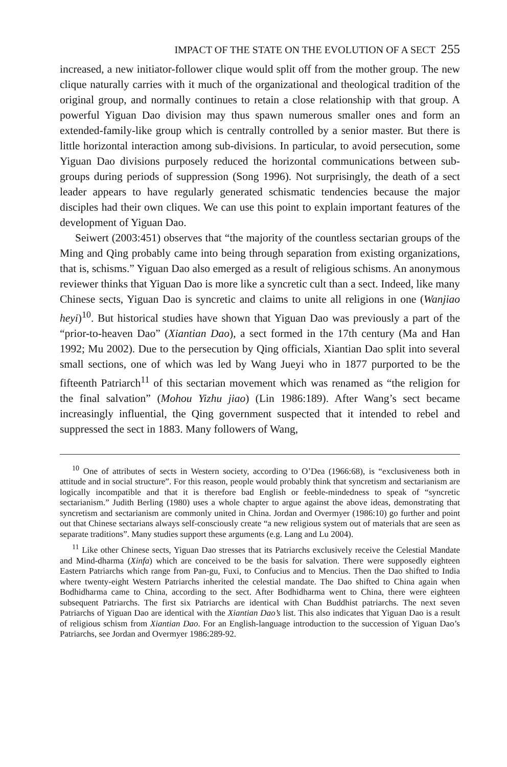IMPACT OF THE STATE ON THE EVOLUTION OF A SECT 255
increased, a new initiator-follower clique would split off from the mother group. The new clique naturally carries with it much of the organizational and theological tradition of the original group, and normally continues to retain a close relationship with that group. A powerful Yiguan Dao division may thus spawn numerous smaller ones and form an extended-family-like group which is centrally controlled by a senior master. But there is little horizontal interaction among sub-divisions. In particular, to avoid persecution, some Yiguan Dao divisions purposely reduced the horizontal communications between sub-groups during periods of suppression (Song 1996). Not surprisingly, the death of a sect leader appears to have regularly generated schismatic tendencies because the major disciples had their own cliques. We can use this point to explain important features of the development of Yiguan Dao.
Seiwert (2003:451) observes that “the majority of the countless sectarian groups of the Ming and Qing probably came into being through separation from existing organizations, that is, schisms.” Yiguan Dao also emerged as a result of religious schisms. An anonymous reviewer thinks that Yiguan Dao is more like a syncretic cult than a sect. Indeed, like many Chinese sects, Yiguan Dao is syncretic and claims to unite all religions in one (Wanjiao heyi)<sup>10</sup>. But historical studies have shown that Yiguan Dao was previously a part of the “prior-to-heaven Dao” (Xiantian Dao), a sect formed in the 17th century (Ma and Han 1992; Mu 2002). Due to the persecution by Qing officials, Xiantian Dao split into several small sections, one of which was led by Wang Jueyi who in 1877 purported to be the fifteenth Patriarch<sup>11</sup> of this sectarian movement which was renamed as “the religion for the final salvation” (Mohou Yizhu jiao) (Lin 1986:189). After Wang’s sect became increasingly influential, the Qing government suspected that it intended to rebel and suppressed the sect in 1883. Many followers of Wang,
<sup>10</sup> One of attributes of sects in Western society, according to O’Dea (1966:68), is “exclusiveness both in attitude and in social structure”. For this reason, people would probably think that syncretism and sectarianism are logically incompatible and that it is therefore bad English or feeble-mindedness to speak of “syncretic sectarianism.” Judith Berling (1980) uses a whole chapter to argue against the above ideas, demonstrating that syncretism and sectarianism are commonly united in China. Jordan and Overmyer (1986:10) go further and point out that Chinese sectarians always self-consciously create “a new religious system out of materials that are seen as separate traditions”. Many studies support these arguments (e.g. Lang and Lu 2004).
<sup>11</sup> Like other Chinese sects, Yiguan Dao stresses that its Patriarchs exclusively receive the Celestial Mandate and Mind-dharma (Xinfa) which are conceived to be the basis for salvation. There were supposedly eighteen Eastern Patriarchs which range from Pan-gu, Fuxi, to Confucius and to Mencius. Then the Dao shifted to India where twenty-eight Western Patriarchs inherited the celestial mandate. The Dao shifted to China again when Bodhidharma came to China, according to the sect. After Bodhidharma went to China, there were eighteen subsequent Patriarchs. The first six Patriarchs are identical with Chan Buddhist patriarchs. The next seven Patriarchs of Yiguan Dao are identical with the Xiantian Dao’s list. This also indicates that Yiguan Dao is a result of religious schism from Xiantian Dao. For an English-language introduction to the succession of Yiguan Dao’s Patriarchs, see Jordan and Overmyer 1986:289-92.